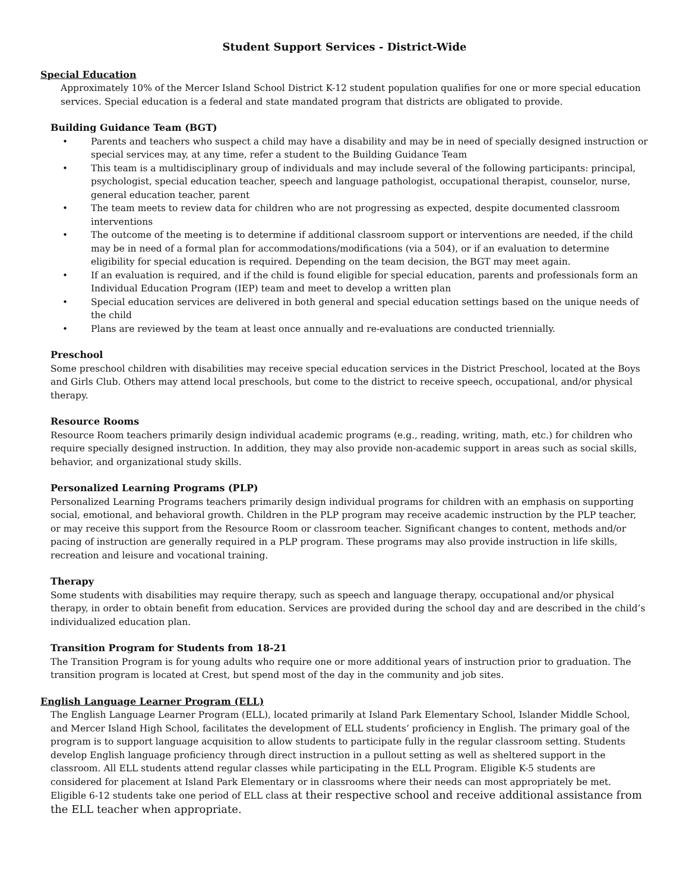Student Support Services - District-Wide
Special Education
Approximately 10% of the Mercer Island School District K-12 student population qualifies for one or more special education services. Special education is a federal and state mandated program that districts are obligated to provide.
Building Guidance Team (BGT)
• Parents and teachers who suspect a child may have a disability and may be in need of specially designed instruction or special services may, at any time, refer a student to the Building Guidance Team
• This team is a multidisciplinary group of individuals and may include several of the following participants: principal, psychologist, special education teacher, speech and language pathologist, occupational therapist, counselor, nurse, general education teacher, parent
• The team meets to review data for children who are not progressing as expected, despite documented classroom interventions
• The outcome of the meeting is to determine if additional classroom support or interventions are needed, if the child may be in need of a formal plan for accommodations/modifications (via a 504), or if an evaluation to determine eligibility for special education is required. Depending on the team decision, the BGT may meet again.
• If an evaluation is required, and if the child is found eligible for special education, parents and professionals form an Individual Education Program (IEP) team and meet to develop a written plan
• Special education services are delivered in both general and special education settings based on the unique needs of the child
• Plans are reviewed by the team at least once annually and re-evaluations are conducted triennially.
Preschool
Some preschool children with disabilities may receive special education services in the District Preschool, located at the Boys and Girls Club. Others may attend local preschools, but come to the district to receive speech, occupational, and/or physical therapy.
Resource Rooms
Resource Room teachers primarily design individual academic programs (e.g., reading, writing, math, etc.) for children who require specially designed instruction. In addition, they may also provide non-academic support in areas such as social skills, behavior, and organizational study skills.
Personalized Learning Programs (PLP)
Personalized Learning Programs teachers primarily design individual programs for children with an emphasis on supporting social, emotional, and behavioral growth. Children in the PLP program may receive academic instruction by the PLP teacher, or may receive this support from the Resource Room or classroom teacher. Significant changes to content, methods and/or pacing of instruction are generally required in a PLP program. These programs may also provide instruction in life skills, recreation and leisure and vocational training.
Therapy
Some students with disabilities may require therapy, such as speech and language therapy, occupational and/or physical therapy, in order to obtain benefit from education. Services are provided during the school day and are described in the child’s individualized education plan.
Transition Program for Students from 18-21
The Transition Program is for young adults who require one or more additional years of instruction prior to graduation. The transition program is located at Crest, but spend most of the day in the community and job sites.
English Language Learner Program (ELL)
The English Language Learner Program (ELL), located primarily at Island Park Elementary School, Islander Middle School, and Mercer Island High School, facilitates the development of ELL students’ proficiency in English. The primary goal of the program is to support language acquisition to allow students to participate fully in the regular classroom setting. Students develop English language proficiency through direct instruction in a pullout setting as well as sheltered support in the classroom. All ELL students attend regular classes while participating in the ELL Program. Eligible K-5 students are considered for placement at Island Park Elementary or in classrooms where their needs can most appropriately be met. Eligible 6-12 students take one period of ELL class at their respective school and receive additional assistance from the ELL teacher when appropriate.